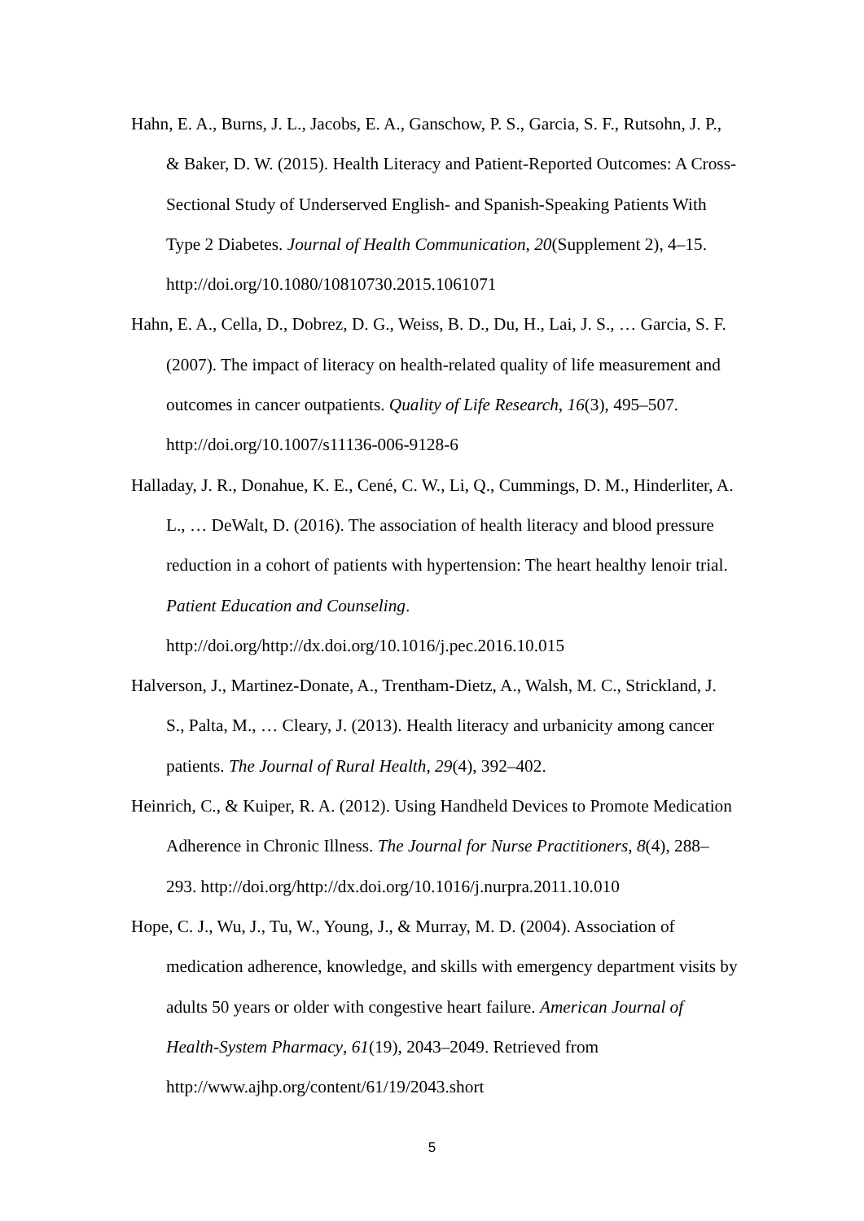Hahn, E. A., Burns, J. L., Jacobs, E. A., Ganschow, P. S., Garcia, S. F., Rutsohn, J. P., & Baker, D. W. (2015). Health Literacy and Patient-Reported Outcomes: A Cross-Sectional Study of Underserved English- and Spanish-Speaking Patients With Type 2 Diabetes. Journal of Health Communication, 20(Supplement 2), 4–15. http://doi.org/10.1080/10810730.2015.1061071
Hahn, E. A., Cella, D., Dobrez, D. G., Weiss, B. D., Du, H., Lai, J. S., … Garcia, S. F. (2007). The impact of literacy on health-related quality of life measurement and outcomes in cancer outpatients. Quality of Life Research, 16(3), 495–507. http://doi.org/10.1007/s11136-006-9128-6
Halladay, J. R., Donahue, K. E., Cené, C. W., Li, Q., Cummings, D. M., Hinderliter, A. L., … DeWalt, D. (2016). The association of health literacy and blood pressure reduction in a cohort of patients with hypertension: The heart healthy lenoir trial. Patient Education and Counseling. http://doi.org/http://dx.doi.org/10.1016/j.pec.2016.10.015
Halverson, J., Martinez-Donate, A., Trentham-Dietz, A., Walsh, M. C., Strickland, J. S., Palta, M., … Cleary, J. (2013). Health literacy and urbanicity among cancer patients. The Journal of Rural Health, 29(4), 392–402.
Heinrich, C., & Kuiper, R. A. (2012). Using Handheld Devices to Promote Medication Adherence in Chronic Illness. The Journal for Nurse Practitioners, 8(4), 288–293. http://doi.org/http://dx.doi.org/10.1016/j.nurpra.2011.10.010
Hope, C. J., Wu, J., Tu, W., Young, J., & Murray, M. D. (2004). Association of medication adherence, knowledge, and skills with emergency department visits by adults 50 years or older with congestive heart failure. American Journal of Health-System Pharmacy, 61(19), 2043–2049. Retrieved from http://www.ajhp.org/content/61/19/2043.short
5